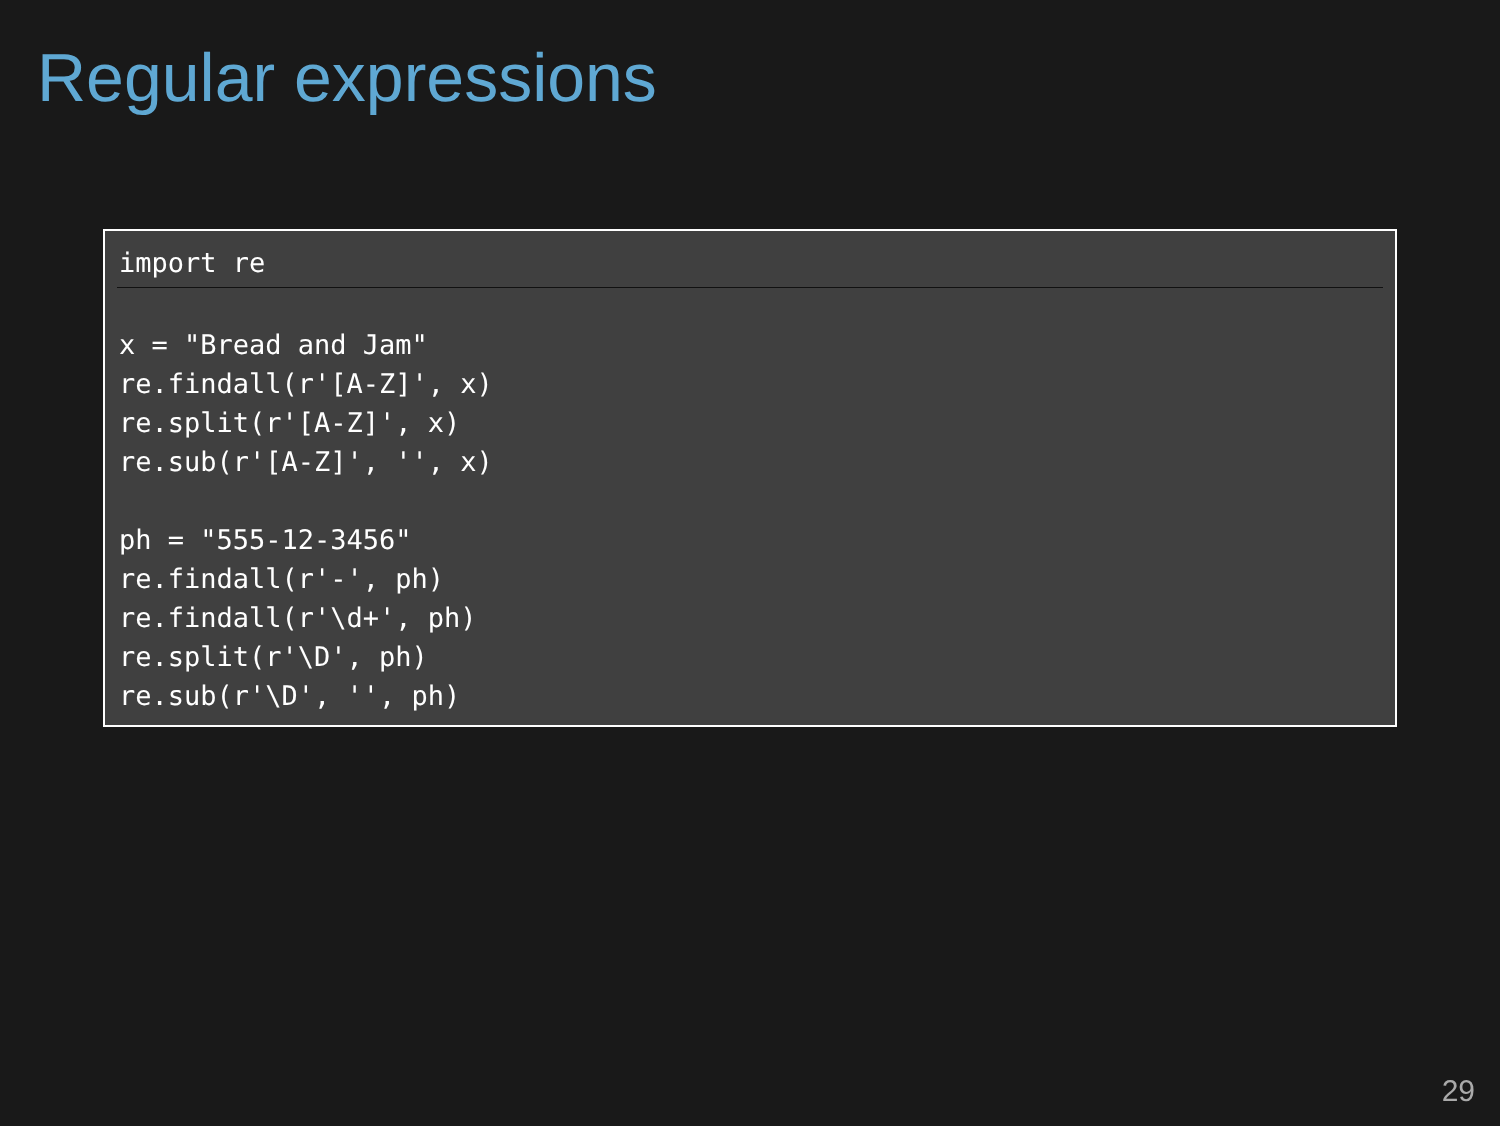Regular expressions
import re
x = "Bread and Jam"
re.findall(r'[A-Z]', x)
re.split(r'[A-Z]', x)
re.sub(r'[A-Z]', '', x)

ph = "555-12-3456"
re.findall(r'-', ph)
re.findall(r'\d+', ph)
re.split(r'\D', ph)
re.sub(r'\D', '', ph)
29